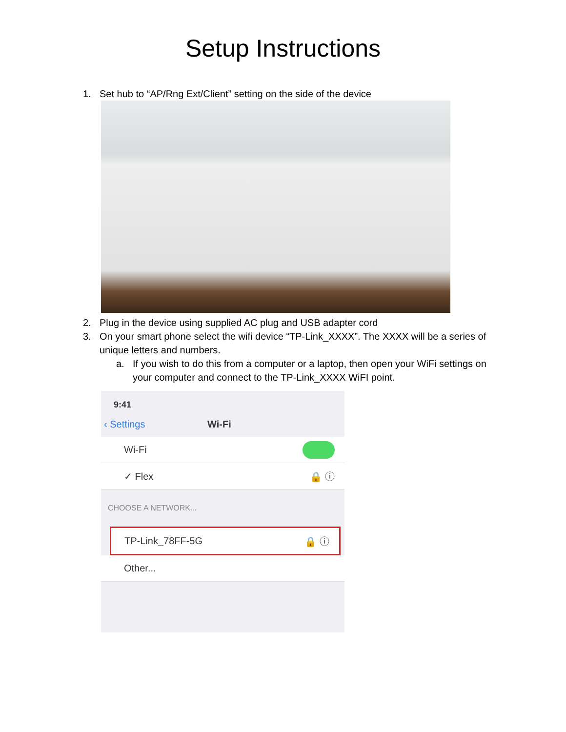Setup Instructions
1. Set hub to “AP/Rng Ext/Client” setting on the side of the device
2. Plug in the device using supplied AC plug and USB adapter cord
3. On your smart phone select the wifi device “TP-Link_XXXX”. The XXXX will be a series of unique letters and numbers.
a. If you wish to do this from a computer or a laptop, then open your WiFi settings on your computer and connect to the TP-Link_XXXX WiFI point.
9:41
‹ Settings Wi-Fi
Wi-Fi
✓ Flex 🔒 ⓘ
CHOOSE A NETWORK...
TP-Link_78FF-5G 🔒 ⓘ
Other...